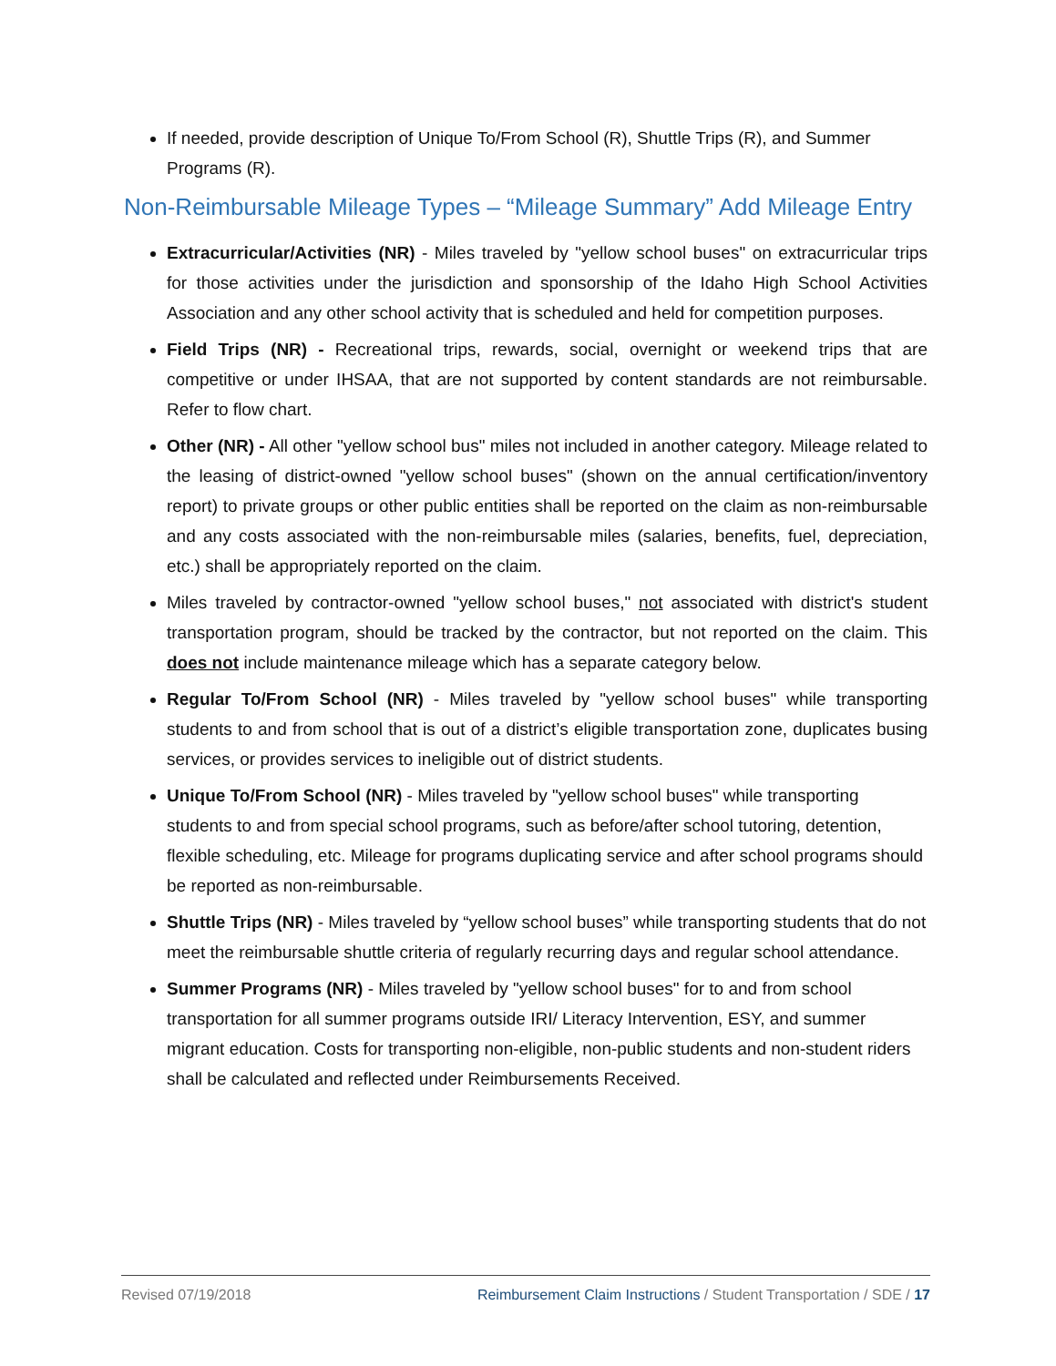If needed, provide description of Unique To/From School (R), Shuttle Trips (R), and Summer Programs (R).
Non-Reimbursable Mileage Types – “Mileage Summary” Add Mileage Entry
Extracurricular/Activities (NR) - Miles traveled by "yellow school buses" on extracurricular trips for those activities under the jurisdiction and sponsorship of the Idaho High School Activities Association and any other school activity that is scheduled and held for competition purposes.
Field Trips (NR) - Recreational trips, rewards, social, overnight or weekend trips that are competitive or under IHSAA, that are not supported by content standards are not reimbursable. Refer to flow chart.
Other (NR) - All other "yellow school bus" miles not included in another category. Mileage related to the leasing of district-owned "yellow school buses" (shown on the annual certification/inventory report) to private groups or other public entities shall be reported on the claim as non-reimbursable and any costs associated with the non-reimbursable miles (salaries, benefits, fuel, depreciation, etc.) shall be appropriately reported on the claim.
Miles traveled by contractor-owned "yellow school buses," not associated with district's student transportation program, should be tracked by the contractor, but not reported on the claim. This does not include maintenance mileage which has a separate category below.
Regular To/From School (NR) - Miles traveled by "yellow school buses" while transporting students to and from school that is out of a district’s eligible transportation zone, duplicates busing services, or provides services to ineligible out of district students.
Unique To/From School (NR) - Miles traveled by "yellow school buses" while transporting students to and from special school programs, such as before/after school tutoring, detention, flexible scheduling, etc. Mileage for programs duplicating service and after school programs should be reported as non-reimbursable.
Shuttle Trips (NR) - Miles traveled by “yellow school buses” while transporting students that do not meet the reimbursable shuttle criteria of regularly recurring days and regular school attendance.
Summer Programs (NR) - Miles traveled by "yellow school buses" for to and from school transportation for all summer programs outside IRI/ Literacy Intervention, ESY, and summer migrant education. Costs for transporting non-eligible, non-public students and non-student riders shall be calculated and reflected under Reimbursements Received.
Revised 07/19/2018 Reimbursement Claim Instructions / Student Transportation / SDE / 17